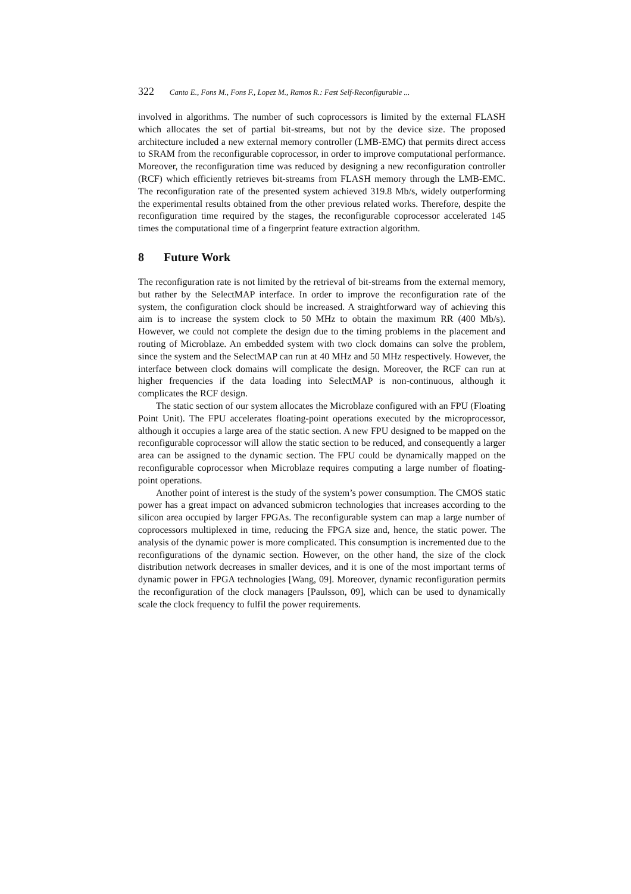322 Canto E., Fons M., Fons F., Lopez M., Ramos R.: Fast Self-Reconfigurable ...
involved in algorithms. The number of such coprocessors is limited by the external FLASH which allocates the set of partial bit-streams, but not by the device size. The proposed architecture included a new external memory controller (LMB-EMC) that permits direct access to SRAM from the reconfigurable coprocessor, in order to improve computational performance. Moreover, the reconfiguration time was reduced by designing a new reconfiguration controller (RCF) which efficiently retrieves bit-streams from FLASH memory through the LMB-EMC. The reconfiguration rate of the presented system achieved 319.8 Mb/s, widely outperforming the experimental results obtained from the other previous related works. Therefore, despite the reconfiguration time required by the stages, the reconfigurable coprocessor accelerated 145 times the computational time of a fingerprint feature extraction algorithm.
8 Future Work
The reconfiguration rate is not limited by the retrieval of bit-streams from the external memory, but rather by the SelectMAP interface. In order to improve the reconfiguration rate of the system, the configuration clock should be increased. A straightforward way of achieving this aim is to increase the system clock to 50 MHz to obtain the maximum RR (400 Mb/s). However, we could not complete the design due to the timing problems in the placement and routing of Microblaze. An embedded system with two clock domains can solve the problem, since the system and the SelectMAP can run at 40 MHz and 50 MHz respectively. However, the interface between clock domains will complicate the design. Moreover, the RCF can run at higher frequencies if the data loading into SelectMAP is non-continuous, although it complicates the RCF design.
The static section of our system allocates the Microblaze configured with an FPU (Floating Point Unit). The FPU accelerates floating-point operations executed by the microprocessor, although it occupies a large area of the static section. A new FPU designed to be mapped on the reconfigurable coprocessor will allow the static section to be reduced, and consequently a larger area can be assigned to the dynamic section. The FPU could be dynamically mapped on the reconfigurable coprocessor when Microblaze requires computing a large number of floating-point operations.
Another point of interest is the study of the system’s power consumption. The CMOS static power has a great impact on advanced submicron technologies that increases according to the silicon area occupied by larger FPGAs. The reconfigurable system can map a large number of coprocessors multiplexed in time, reducing the FPGA size and, hence, the static power. The analysis of the dynamic power is more complicated. This consumption is incremented due to the reconfigurations of the dynamic section. However, on the other hand, the size of the clock distribution network decreases in smaller devices, and it is one of the most important terms of dynamic power in FPGA technologies [Wang, 09]. Moreover, dynamic reconfiguration permits the reconfiguration of the clock managers [Paulsson, 09], which can be used to dynamically scale the clock frequency to fulfil the power requirements.